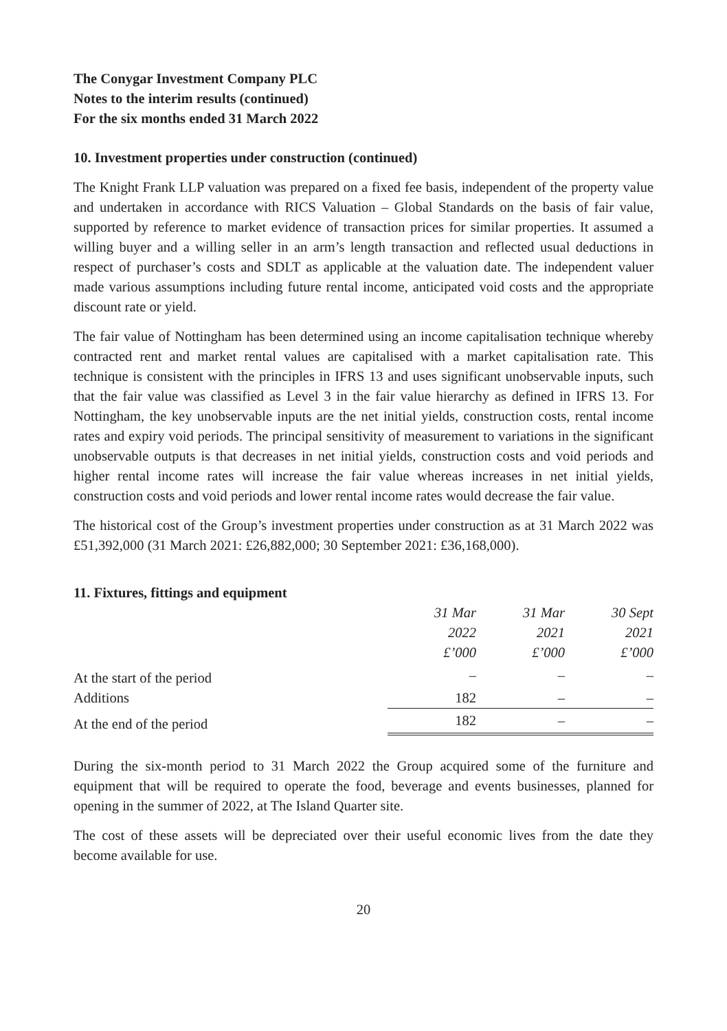The Conygar Investment Company PLC
Notes to the interim results (continued)
For the six months ended 31 March 2022
10. Investment properties under construction (continued)
The Knight Frank LLP valuation was prepared on a fixed fee basis, independent of the property value and undertaken in accordance with RICS Valuation – Global Standards on the basis of fair value, supported by reference to market evidence of transaction prices for similar properties. It assumed a willing buyer and a willing seller in an arm’s length transaction and reflected usual deductions in respect of purchaser’s costs and SDLT as applicable at the valuation date. The independent valuer made various assumptions including future rental income, anticipated void costs and the appropriate discount rate or yield.
The fair value of Nottingham has been determined using an income capitalisation technique whereby contracted rent and market rental values are capitalised with a market capitalisation rate. This technique is consistent with the principles in IFRS 13 and uses significant unobservable inputs, such that the fair value was classified as Level 3 in the fair value hierarchy as defined in IFRS 13. For Nottingham, the key unobservable inputs are the net initial yields, construction costs, rental income rates and expiry void periods. The principal sensitivity of measurement to variations in the significant unobservable outputs is that decreases in net initial yields, construction costs and void periods and higher rental income rates will increase the fair value whereas increases in net initial yields, construction costs and void periods and lower rental income rates would decrease the fair value.
The historical cost of the Group’s investment properties under construction as at 31 March 2022 was £51,392,000 (31 March 2021: £26,882,000; 30 September 2021: £36,168,000).
11. Fixtures, fittings and equipment
| | 31 Mar 2022 £’000 | 31 Mar 2021 £’000 | 30 Sept 2021 £’000 |
| --- | --- | --- | --- |
| At the start of the period | – | – | – |
| Additions | 182 | – | – |
| At the end of the period | 182 | – | – |
During the six-month period to 31 March 2022 the Group acquired some of the furniture and equipment that will be required to operate the food, beverage and events businesses, planned for opening in the summer of 2022, at The Island Quarter site.
The cost of these assets will be depreciated over their useful economic lives from the date they become available for use.
20